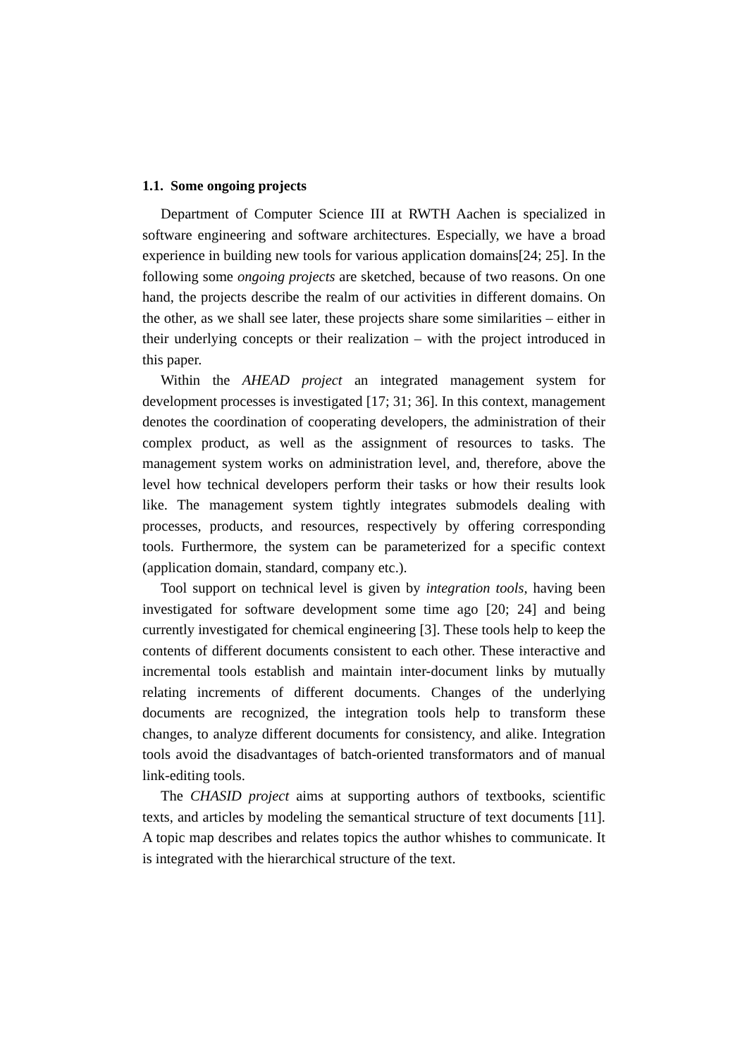1.1. Some ongoing projects
Department of Computer Science III at RWTH Aachen is specialized in software engineering and software architectures. Especially, we have a broad experience in building new tools for various application domains[24; 25]. In the following some ongoing projects are sketched, because of two reasons. On one hand, the projects describe the realm of our activities in different domains. On the other, as we shall see later, these projects share some similarities – either in their underlying concepts or their realization – with the project introduced in this paper.
Within the AHEAD project an integrated management system for development processes is investigated [17; 31; 36]. In this context, management denotes the coordination of cooperating developers, the administration of their complex product, as well as the assignment of resources to tasks. The management system works on administration level, and, therefore, above the level how technical developers perform their tasks or how their results look like. The management system tightly integrates submodels dealing with processes, products, and resources, respectively by offering corresponding tools. Furthermore, the system can be parameterized for a specific context (application domain, standard, company etc.).
Tool support on technical level is given by integration tools, having been investigated for software development some time ago [20; 24] and being currently investigated for chemical engineering [3]. These tools help to keep the contents of different documents consistent to each other. These interactive and incremental tools establish and maintain inter-document links by mutually relating increments of different documents. Changes of the underlying documents are recognized, the integration tools help to transform these changes, to analyze different documents for consistency, and alike. Integration tools avoid the disadvantages of batch-oriented transformators and of manual link-editing tools.
The CHASID project aims at supporting authors of textbooks, scientific texts, and articles by modeling the semantical structure of text documents [11]. A topic map describes and relates topics the author whishes to communicate. It is integrated with the hierarchical structure of the text.